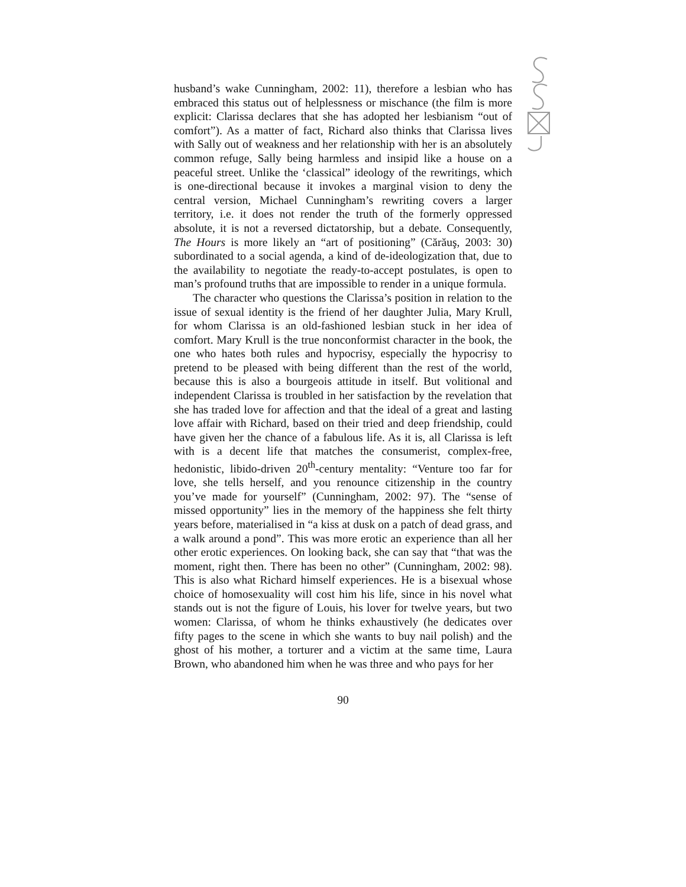husband’s wake Cunningham, 2002: 11), therefore a lesbian who has embraced this status out of helplessness or mischance (the film is more explicit: Clarissa declares that she has adopted her lesbianism “out of comfort”). As a matter of fact, Richard also thinks that Clarissa lives with Sally out of weakness and her relationship with her is an absolutely common refuge, Sally being harmless and insipid like a house on a peaceful street. Unlike the ‘classical” ideology of the rewritings, which is one-directional because it invokes a marginal vision to deny the central version, Michael Cunningham’s rewriting covers a larger territory, i.e. it does not render the truth of the formerly oppressed absolute, it is not a reversed dictatorship, but a debate. Consequently, The Hours is more likely an “art of positioning” (Cărăuş, 2003: 30) subordinated to a social agenda, a kind of de-ideologization that, due to the availability to negotiate the ready-to-accept postulates, is open to man’s profound truths that are impossible to render in a unique formula.
The character who questions the Clarissa’s position in relation to the issue of sexual identity is the friend of her daughter Julia, Mary Krull, for whom Clarissa is an old-fashioned lesbian stuck in her idea of comfort. Mary Krull is the true nonconformist character in the book, the one who hates both rules and hypocrisy, especially the hypocrisy to pretend to be pleased with being different than the rest of the world, because this is also a bourgeois attitude in itself. But volitional and independent Clarissa is troubled in her satisfaction by the revelation that she has traded love for affection and that the ideal of a great and lasting love affair with Richard, based on their tried and deep friendship, could have given her the chance of a fabulous life. As it is, all Clarissa is left with is a decent life that matches the consumerist, complex-free, hedonistic, libido-driven 20<sup>th</sup>-century mentality: “Venture too far for love, she tells herself, and you renounce citizenship in the country you’ve made for yourself” (Cunningham, 2002: 97). The “sense of missed opportunity” lies in the memory of the happiness she felt thirty years before, materialised in “a kiss at dusk on a patch of dead grass, and a walk around a pond”. This was more erotic an experience than all her other erotic experiences. On looking back, she can say that “that was the moment, right then. There has been no other” (Cunningham, 2002: 98). This is also what Richard himself experiences. He is a bisexual whose choice of homosexuality will cost him his life, since in his novel what stands out is not the figure of Louis, his lover for twelve years, but two women: Clarissa, of whom he thinks exhaustively (he dedicates over fifty pages to the scene in which she wants to buy nail polish) and the ghost of his mother, a torturer and a victim at the same time, Laura Brown, who abandoned him when he was three and who pays for her
90